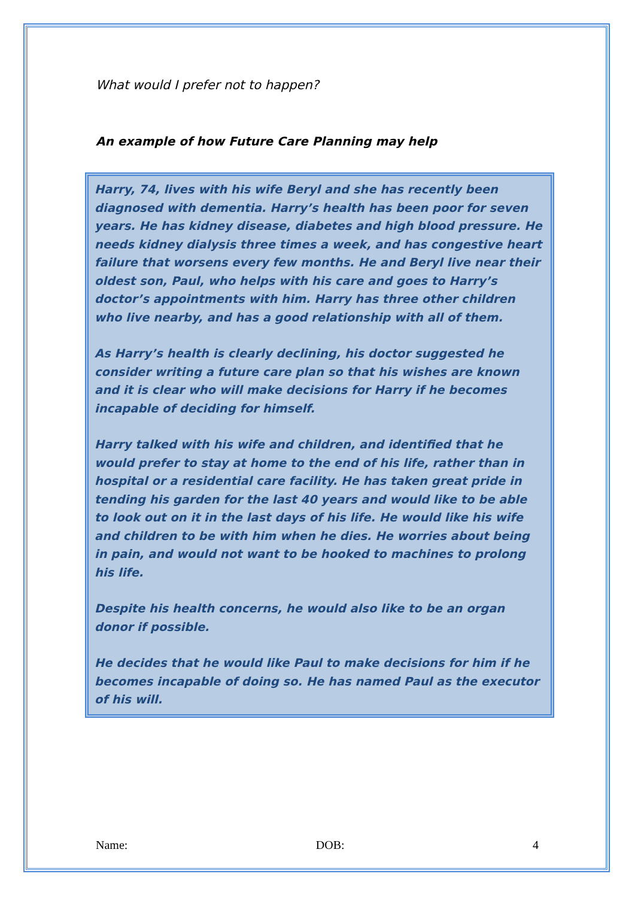What would I prefer not to happen?
An example of how Future Care Planning may help
Harry, 74, lives with his wife Beryl and she has recently been diagnosed with dementia. Harry’s health has been poor for seven years. He has kidney disease, diabetes and high blood pressure. He needs kidney dialysis three times a week, and has congestive heart failure that worsens every few months. He and Beryl live near their oldest son, Paul, who helps with his care and goes to Harry’s doctor’s appointments with him. Harry has three other children who live nearby, and has a good relationship with all of them.
As Harry’s health is clearly declining, his doctor suggested he consider writing a future care plan so that his wishes are known and it is clear who will make decisions for Harry if he becomes incapable of deciding for himself.
Harry talked with his wife and children, and identified that he would prefer to stay at home to the end of his life, rather than in hospital or a residential care facility. He has taken great pride in tending his garden for the last 40 years and would like to be able to look out on it in the last days of his life. He would like his wife and children to be with him when he dies. He worries about being in pain, and would not want to be hooked to machines to prolong his life.
Despite his health concerns, he would also like to be an organ donor if possible.
He decides that he would like Paul to make decisions for him if he becomes incapable of doing so. He has named Paul as the executor of his will.
Name: DOB: 4